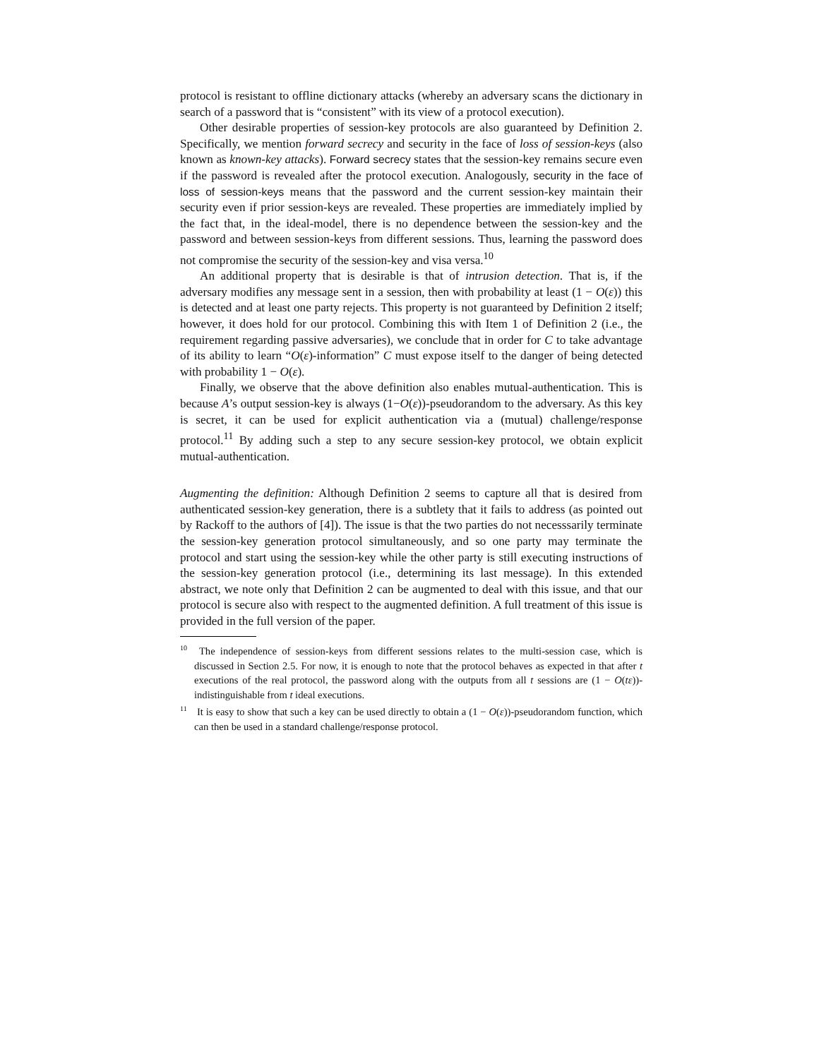protocol is resistant to offline dictionary attacks (whereby an adversary scans the dictionary in search of a password that is “consistent” with its view of a protocol execution).
Other desirable properties of session-key protocols are also guaranteed by Definition 2. Specifically, we mention forward secrecy and security in the face of loss of session-keys (also known as known-key attacks). Forward secrecy states that the session-key remains secure even if the password is revealed after the protocol execution. Analogously, security in the face of loss of session-keys means that the password and the current session-key maintain their security even if prior session-keys are revealed. These properties are immediately implied by the fact that, in the ideal-model, there is no dependence between the session-key and the password and between session-keys from different sessions. Thus, learning the password does not compromise the security of the session-key and visa versa.<sup>10</sup>
An additional property that is desirable is that of intrusion detection. That is, if the adversary modifies any message sent in a session, then with probability at least (1 − O(ε)) this is detected and at least one party rejects. This property is not guaranteed by Definition 2 itself; however, it does hold for our protocol. Combining this with Item 1 of Definition 2 (i.e., the requirement regarding passive adversaries), we conclude that in order for C to take advantage of its ability to learn “O(ε)-information” C must expose itself to the danger of being detected with probability 1 − O(ε).
Finally, we observe that the above definition also enables mutual-authentication. This is because A’s output session-key is always (1−O(ε))-pseudorandom to the adversary. As this key is secret, it can be used for explicit authentication via a (mutual) challenge/response protocol.<sup>11</sup> By adding such a step to any secure session-key protocol, we obtain explicit mutual-authentication.
Augmenting the definition: Although Definition 2 seems to capture all that is desired from authenticated session-key generation, there is a subtlety that it fails to address (as pointed out by Rackoff to the authors of [4]). The issue is that the two parties do not necesssarily terminate the session-key generation protocol simultaneously, and so one party may terminate the protocol and start using the session-key while the other party is still executing instructions of the session-key generation protocol (i.e., determining its last message). In this extended abstract, we note only that Definition 2 can be augmented to deal with this issue, and that our protocol is secure also with respect to the augmented definition. A full treatment of this issue is provided in the full version of the paper.
<sup>10</sup> The independence of session-keys from different sessions relates to the multi-session case, which is discussed in Section 2.5. For now, it is enough to note that the protocol behaves as expected in that after t executions of the real protocol, the password along with the outputs from all t sessions are (1 − O(tε))-indistinguishable from t ideal executions.
<sup>11</sup> It is easy to show that such a key can be used directly to obtain a (1 − O(ε))-pseudorandom function, which can then be used in a standard challenge/response protocol.